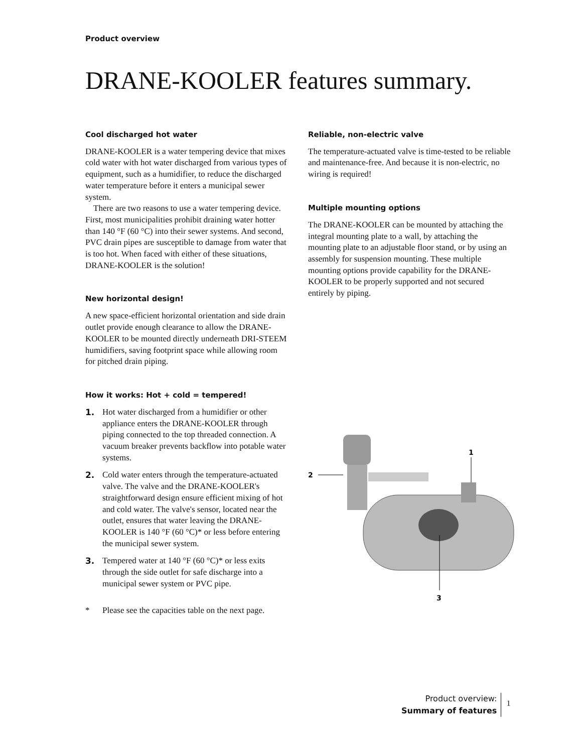Product overview
DRANE-KOOLER features summary.
Cool discharged hot water
DRANE-KOOLER is a water tempering device that mixes cold water with hot water discharged from various types of equipment, such as a humidifier, to reduce the discharged water temperature before it enters a municipal sewer system.
There are two reasons to use a water tempering device. First, most municipalities prohibit draining water hotter than 140 °F (60 °C) into their sewer systems. And second, PVC drain pipes are susceptible to damage from water that is too hot. When faced with either of these situations, DRANE-KOOLER is the solution!
New horizontal design!
A new space-efficient horizontal orientation and side drain outlet provide enough clearance to allow the DRANE-KOOLER to be mounted directly underneath DRI-STEEM humidifiers, saving footprint space while allowing room for pitched drain piping.
How it works: Hot + cold = tempered!
1. Hot water discharged from a humidifier or other appliance enters the DRANE-KOOLER through piping connected to the top threaded connection. A vacuum breaker prevents backflow into potable water systems.
2. Cold water enters through the temperature-actuated valve. The valve and the DRANE-KOOLER's straightforward design ensure efficient mixing of hot and cold water. The valve's sensor, located near the outlet, ensures that water leaving the DRANE-KOOLER is 140 °F (60 °C)* or less before entering the municipal sewer system.
3. Tempered water at 140 °F (60 °C)* or less exits through the side outlet for safe discharge into a municipal sewer system or PVC pipe.
* Please see the capacities table on the next page.
Reliable, non-electric valve
The temperature-actuated valve is time-tested to be reliable and maintenance-free. And because it is non-electric, no wiring is required!
Multiple mounting options
The DRANE-KOOLER can be mounted by attaching the integral mounting plate to a wall, by attaching the mounting plate to an adjustable floor stand, or by using an assembly for suspension mounting. These multiple mounting options provide capability for the DRANE-KOOLER to be properly supported and not secured entirely by piping.
1
2
3
Product overview:
Summary of features
1